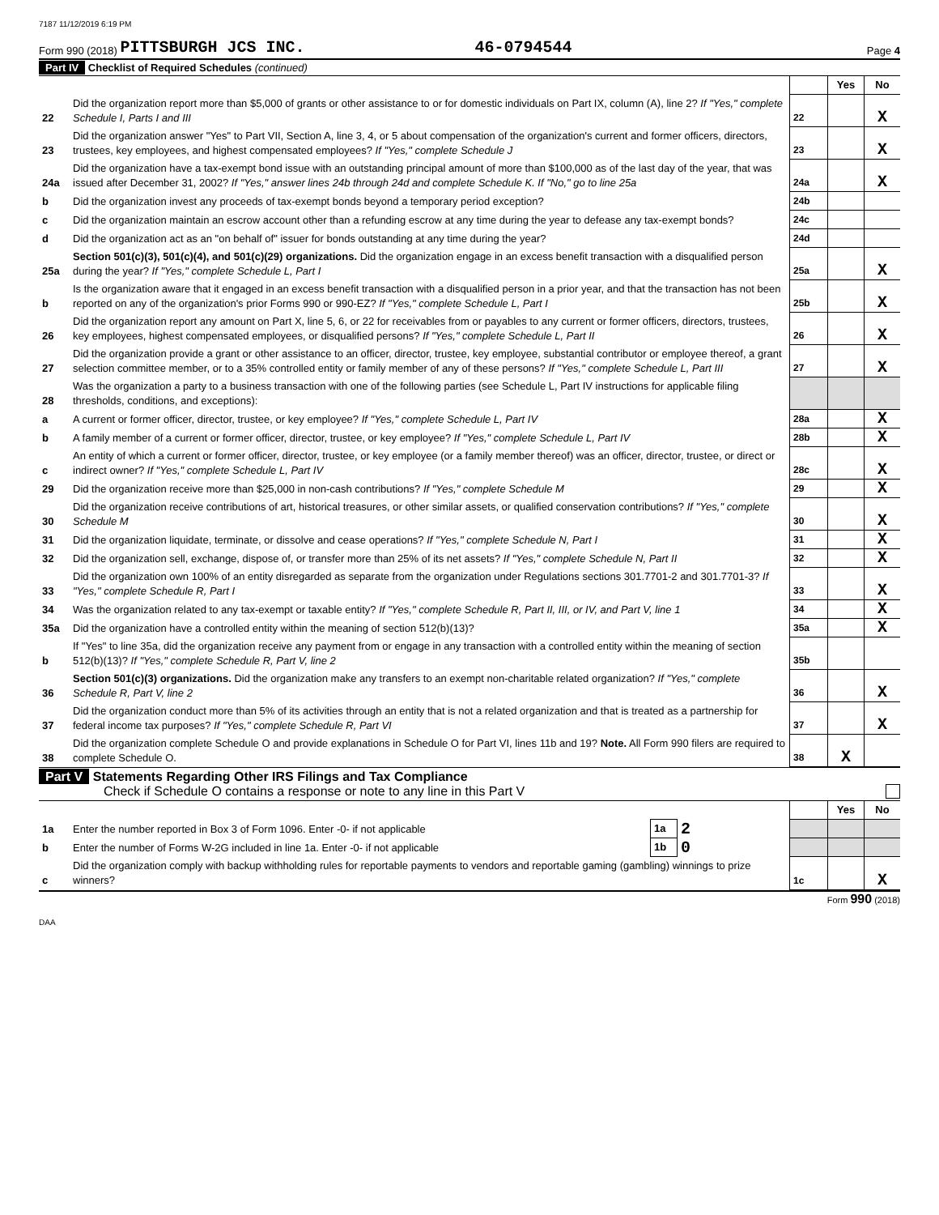7187 11/12/2019 6:19 PM
Form 990 (2018) PITTSBURGH JCS INC. 46-0794544 Page 4
Part IV Checklist of Required Schedules (continued)
| | | | Yes | No |
| 22 | Did the organization report more than $5,000 of grants or other assistance to or for domestic individuals on Part IX, column (A), line 2? If "Yes," complete Schedule I, Parts I and III | 22 | | X |
| 23 | Did the organization answer "Yes" to Part VII, Section A, line 3, 4, or 5 about compensation of the organization's current and former officers, directors, trustees, key employees, and highest compensated employees? If "Yes," complete Schedule J | 23 | | X |
| 24a | Did the organization have a tax-exempt bond issue with an outstanding principal amount of more than $100,000 as of the last day of the year, that was issued after December 31, 2002? If "Yes," answer lines 24b through 24d and complete Schedule K. If "No," go to line 25a | 24a | | X |
| b | Did the organization invest any proceeds of tax-exempt bonds beyond a temporary period exception? | 24b | | |
| c | Did the organization maintain an escrow account other than a refunding escrow at any time during the year to defease any tax-exempt bonds? | 24c | | |
| d | Did the organization act as an "on behalf of" issuer for bonds outstanding at any time during the year? | 24d | | |
| 25a | Section 501(c)(3), 501(c)(4), and 501(c)(29) organizations. Did the organization engage in an excess benefit transaction with a disqualified person during the year? If "Yes," complete Schedule L, Part I | 25a | | X |
| b | Is the organization aware that it engaged in an excess benefit transaction with a disqualified person in a prior year, and that the transaction has not been reported on any of the organization's prior Forms 990 or 990-EZ? If "Yes," complete Schedule L, Part I | 25b | | X |
| 26 | Did the organization report any amount on Part X, line 5, 6, or 22 for receivables from or payables to any current or former officers, directors, trustees, key employees, highest compensated employees, or disqualified persons? If "Yes," complete Schedule L, Part II | 26 | | X |
| 27 | Did the organization provide a grant or other assistance to an officer, director, trustee, key employee, substantial contributor or employee thereof, a grant selection committee member, or to a 35% controlled entity or family member of any of these persons? If "Yes," complete Schedule L, Part III | 27 | | X |
| 28 | Was the organization a party to a business transaction with one of the following parties (see Schedule L, Part IV instructions for applicable filing thresholds, conditions, and exceptions): | | | |
| a | A current or former officer, director, trustee, or key employee? If "Yes," complete Schedule L, Part IV | 28a | | X |
| b | A family member of a current or former officer, director, trustee, or key employee? If "Yes," complete Schedule L, Part IV | 28b | | X |
| c | An entity of which a current or former officer, director, trustee, or key employee (or a family member thereof) was an officer, director, trustee, or direct or indirect owner? If "Yes," complete Schedule L, Part IV | 28c | | X |
| 29 | Did the organization receive more than $25,000 in non-cash contributions? If "Yes," complete Schedule M | 29 | | X |
| 30 | Did the organization receive contributions of art, historical treasures, or other similar assets, or qualified conservation contributions? If "Yes," complete Schedule M | 30 | | X |
| 31 | Did the organization liquidate, terminate, or dissolve and cease operations? If "Yes," complete Schedule N, Part I | 31 | | X |
| 32 | Did the organization sell, exchange, dispose of, or transfer more than 25% of its net assets? If "Yes," complete Schedule N, Part II | 32 | | X |
| 33 | Did the organization own 100% of an entity disregarded as separate from the organization under Regulations sections 301.7701-2 and 301.7701-3? If "Yes," complete Schedule R, Part I | 33 | | X |
| 34 | Was the organization related to any tax-exempt or taxable entity? If "Yes," complete Schedule R, Part II, III, or IV, and Part V, line 1 | 34 | | X |
| 35a | Did the organization have a controlled entity within the meaning of section 512(b)(13)? | 35a | | X |
| b | If "Yes" to line 35a, did the organization receive any payment from or engage in any transaction with a controlled entity within the meaning of section 512(b)(13)? If "Yes," complete Schedule R, Part V, line 2 | 35b | | |
| 36 | Section 501(c)(3) organizations. Did the organization make any transfers to an exempt non-charitable related organization? If "Yes," complete Schedule R, Part V, line 2 | 36 | | X |
| 37 | Did the organization conduct more than 5% of its activities through an entity that is not a related organization and that is treated as a partnership for federal income tax purposes? If "Yes," complete Schedule R, Part VI | 37 | | X |
| 38 | Did the organization complete Schedule O and provide explanations in Schedule O for Part VI, lines 11b and 19? Note. All Form 990 filers are required to complete Schedule O. | 38 | X | |
Part V Statements Regarding Other IRS Filings and Tax Compliance
Check if Schedule O contains a response or note to any line in this Part V
| | | | | | Yes | No |
| 1a | Enter the number reported in Box 3 of Form 1096. Enter -0- if not applicable | 1a | 2 | | | |
| b | Enter the number of Forms W-2G included in line 1a. Enter -0- if not applicable | 1b | 0 | | | |
| c | Did the organization comply with backup withholding rules for reportable payments to vendors and reportable gaming (gambling) winnings to prize winners? | | | 1c | | X |
Form 990 (2018)
DAA